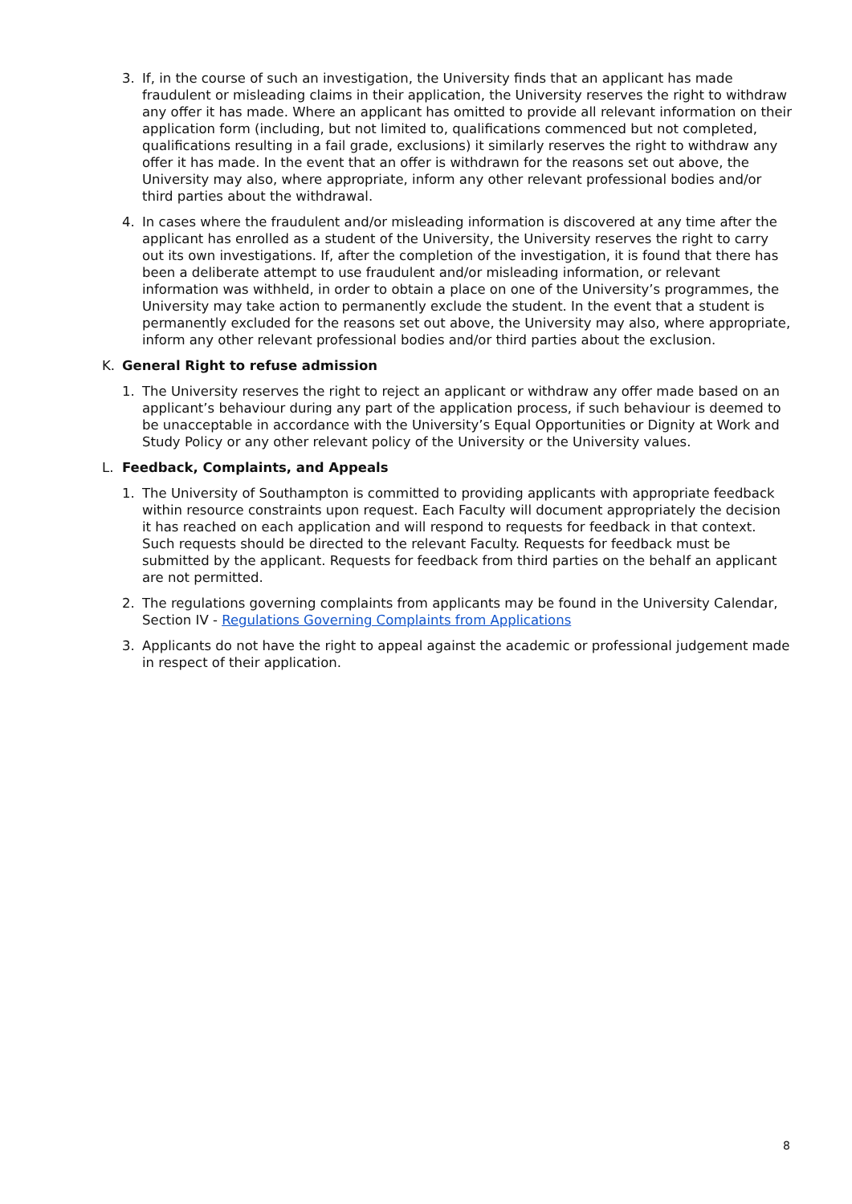3. If, in the course of such an investigation, the University finds that an applicant has made fraudulent or misleading claims in their application, the University reserves the right to withdraw any offer it has made. Where an applicant has omitted to provide all relevant information on their application form (including, but not limited to, qualifications commenced but not completed, qualifications resulting in a fail grade, exclusions) it similarly reserves the right to withdraw any offer it has made. In the event that an offer is withdrawn for the reasons set out above, the University may also, where appropriate, inform any other relevant professional bodies and/or third parties about the withdrawal.
4. In cases where the fraudulent and/or misleading information is discovered at any time after the applicant has enrolled as a student of the University, the University reserves the right to carry out its own investigations. If, after the completion of the investigation, it is found that there has been a deliberate attempt to use fraudulent and/or misleading information, or relevant information was withheld, in order to obtain a place on one of the University’s programmes, the University may take action to permanently exclude the student. In the event that a student is permanently excluded for the reasons set out above, the University may also, where appropriate, inform any other relevant professional bodies and/or third parties about the exclusion.
K. General Right to refuse admission
1. The University reserves the right to reject an applicant or withdraw any offer made based on an applicant’s behaviour during any part of the application process, if such behaviour is deemed to be unacceptable in accordance with the University’s Equal Opportunities or Dignity at Work and Study Policy or any other relevant policy of the University or the University values.
L. Feedback, Complaints, and Appeals
1. The University of Southampton is committed to providing applicants with appropriate feedback within resource constraints upon request. Each Faculty will document appropriately the decision it has reached on each application and will respond to requests for feedback in that context. Such requests should be directed to the relevant Faculty. Requests for feedback must be submitted by the applicant. Requests for feedback from third parties on the behalf an applicant are not permitted.
2. The regulations governing complaints from applicants may be found in the University Calendar, Section IV - Regulations Governing Complaints from Applications
3. Applicants do not have the right to appeal against the academic or professional judgement made in respect of their application.
8